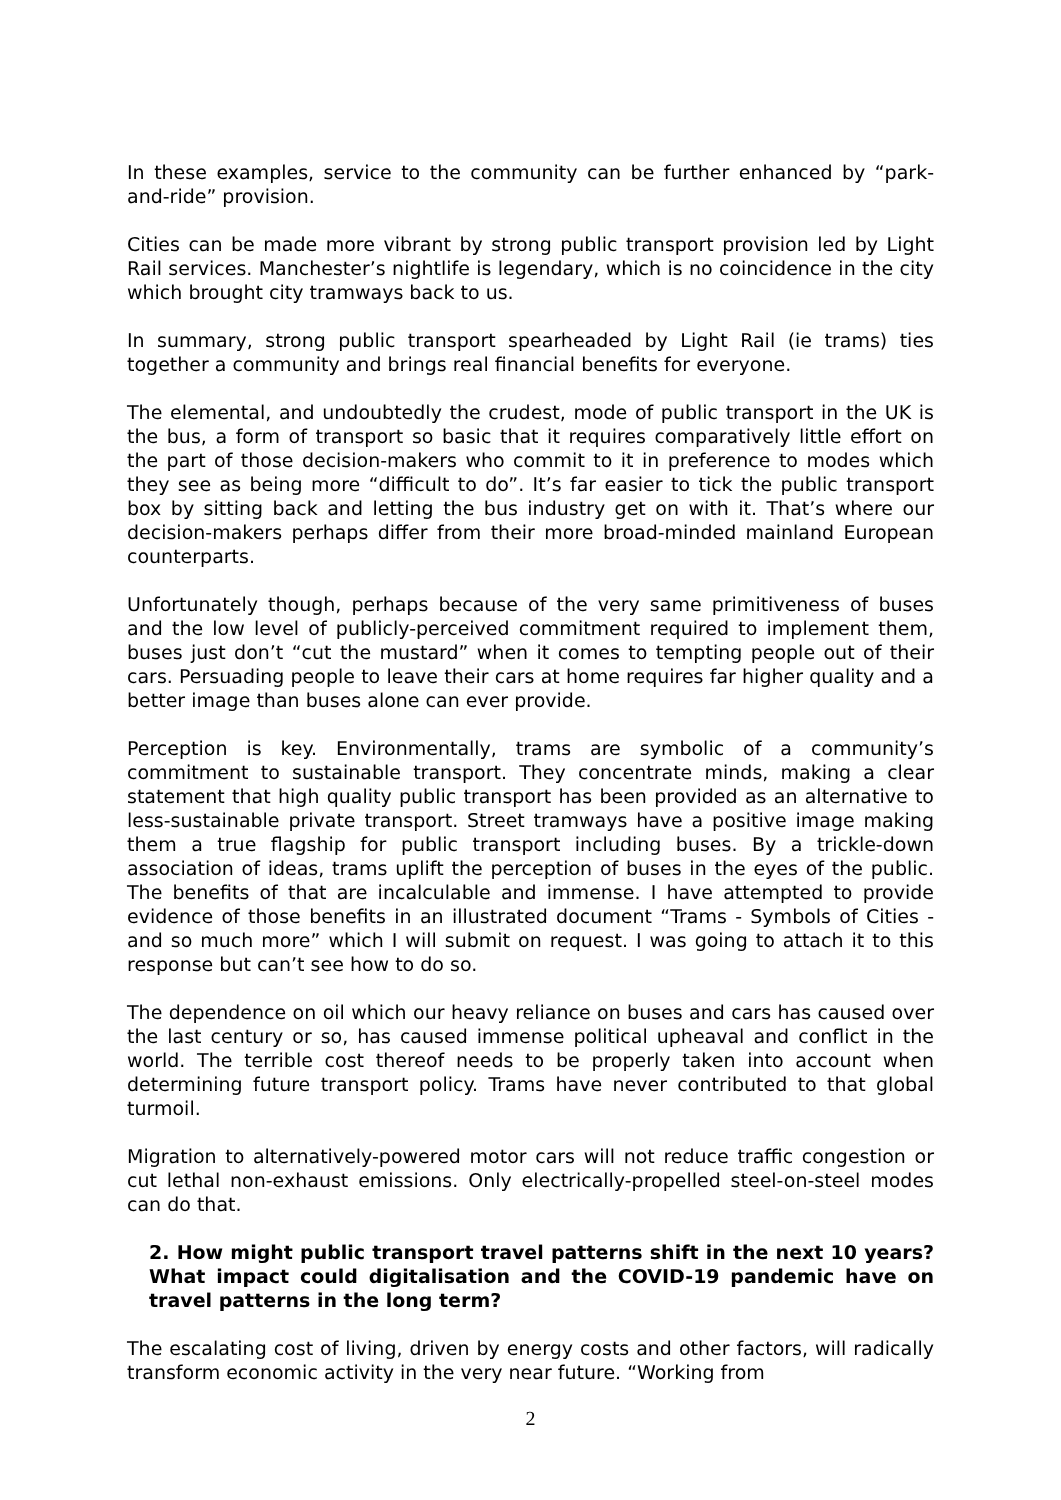In these examples, service to the community can be further enhanced by “park-and-ride” provision.
Cities can be made more vibrant by strong public transport provision led by Light Rail services. Manchester’s nightlife is legendary, which is no coincidence in the city which brought city tramways back to us.
In summary, strong public transport spearheaded by Light Rail (ie trams) ties together a community and brings real financial benefits for everyone.
The elemental, and undoubtedly the crudest, mode of public transport in the UK is the bus, a form of transport so basic that it requires comparatively little effort on the part of those decision-makers who commit to it in preference to modes which they see as being more “difficult to do”. It’s far easier to tick the public transport box by sitting back and letting the bus industry get on with it. That’s where our decision-makers perhaps differ from their more broad-minded mainland European counterparts.
Unfortunately though, perhaps because of the very same primitiveness of buses and the low level of publicly-perceived commitment required to implement them, buses just don’t “cut the mustard” when it comes to tempting people out of their cars. Persuading people to leave their cars at home requires far higher quality and a better image than buses alone can ever provide.
Perception is key. Environmentally, trams are symbolic of a community’s commitment to sustainable transport. They concentrate minds, making a clear statement that high quality public transport has been provided as an alternative to less-sustainable private transport. Street tramways have a positive image making them a true flagship for public transport including buses. By a trickle-down association of ideas, trams uplift the perception of buses in the eyes of the public. The benefits of that are incalculable and immense. I have attempted to provide evidence of those benefits in an illustrated document “Trams - Symbols of Cities - and so much more” which I will submit on request. I was going to attach it to this response but can’t see how to do so.
The dependence on oil which our heavy reliance on buses and cars has caused over the last century or so, has caused immense political upheaval and conflict in the world. The terrible cost thereof needs to be properly taken into account when determining future transport policy. Trams have never contributed to that global turmoil.
Migration to alternatively-powered motor cars will not reduce traffic congestion or cut lethal non-exhaust emissions. Only electrically-propelled steel-on-steel modes can do that.
2. How might public transport travel patterns shift in the next 10 years? What impact could digitalisation and the COVID-19 pandemic have on travel patterns in the long term?
The escalating cost of living, driven by energy costs and other factors, will radically transform economic activity in the very near future. “Working from
2